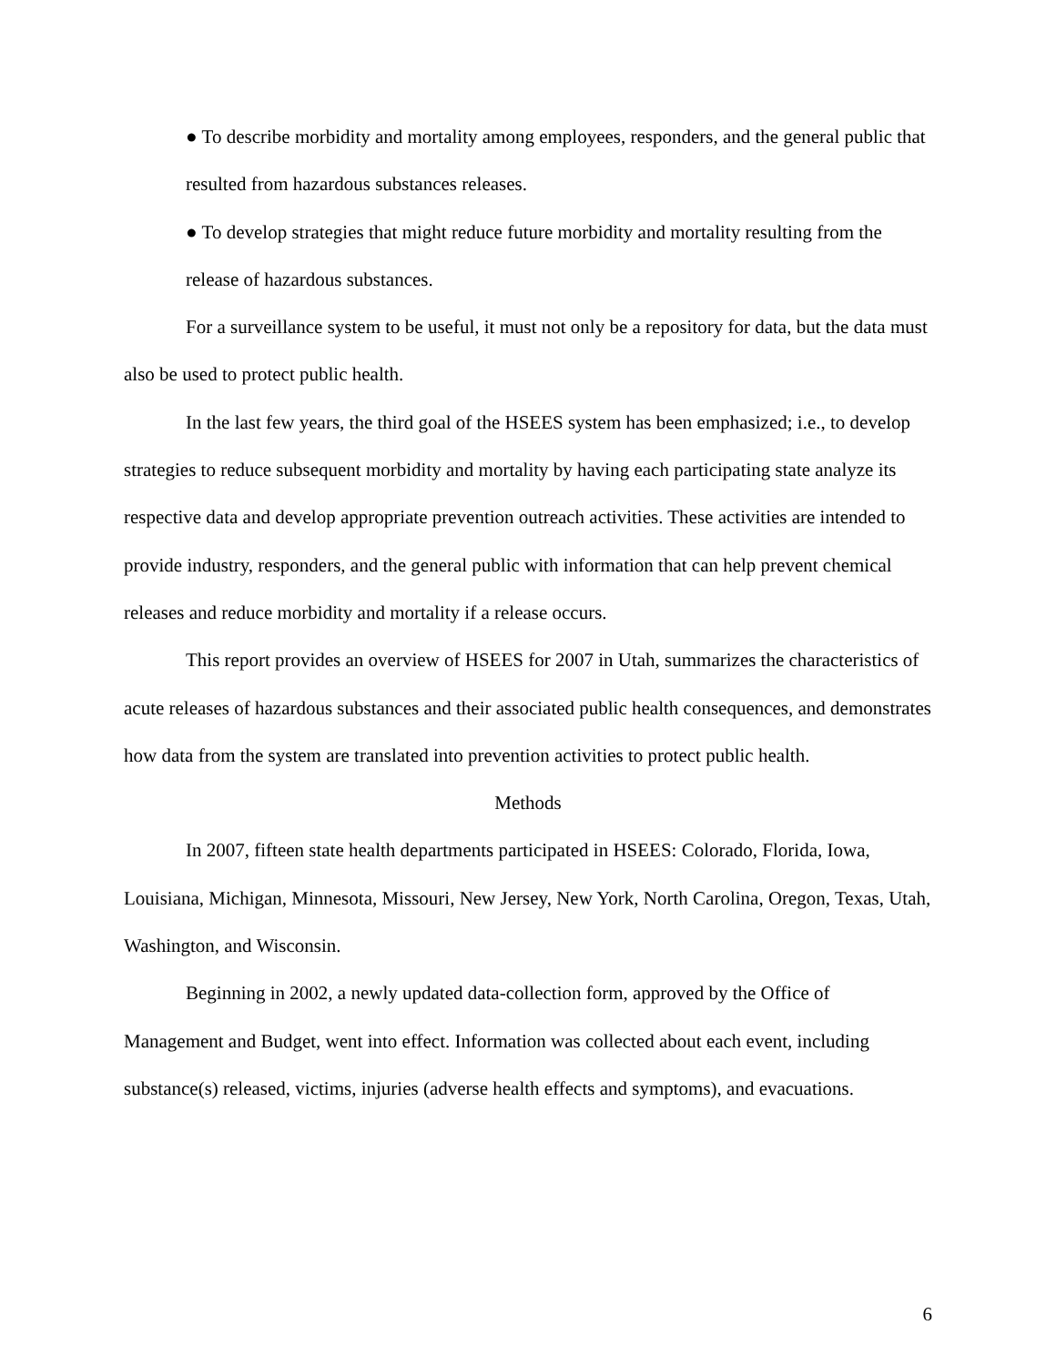● To describe morbidity and mortality among employees, responders, and the general public that resulted from hazardous substances releases.
● To develop strategies that might reduce future morbidity and mortality resulting from the release of hazardous substances.
For a surveillance system to be useful, it must not only be a repository for data, but the data must also be used to protect public health.
In the last few years, the third goal of the HSEES system has been emphasized; i.e., to develop strategies to reduce subsequent morbidity and mortality by having each participating state analyze its respective data and develop appropriate prevention outreach activities. These activities are intended to provide industry, responders, and the general public with information that can help prevent chemical releases and reduce morbidity and mortality if a release occurs.
This report provides an overview of HSEES for 2007 in Utah, summarizes the characteristics of acute releases of hazardous substances and their associated public health consequences, and demonstrates how data from the system are translated into prevention activities to protect public health.
Methods
In 2007, fifteen state health departments participated in HSEES: Colorado, Florida, Iowa, Louisiana, Michigan, Minnesota, Missouri, New Jersey, New York, North Carolina, Oregon, Texas, Utah, Washington, and Wisconsin.
Beginning in 2002, a newly updated data-collection form, approved by the Office of Management and Budget, went into effect. Information was collected about each event, including substance(s) released, victims, injuries (adverse health effects and symptoms), and evacuations.
6